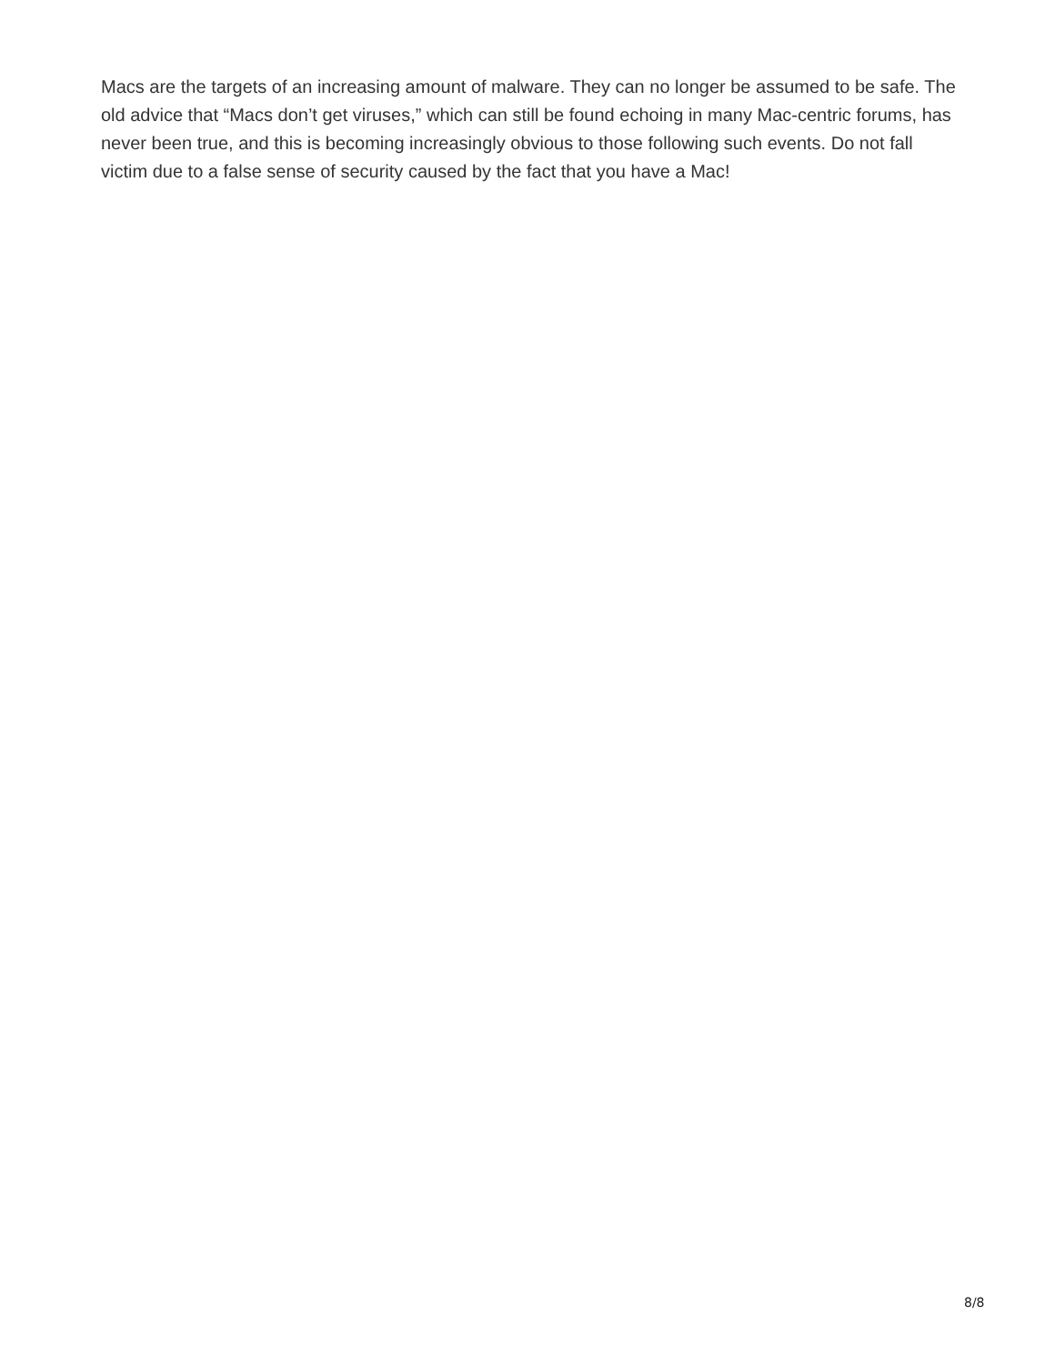Macs are the targets of an increasing amount of malware. They can no longer be assumed to be safe. The old advice that “Macs don’t get viruses,” which can still be found echoing in many Mac-centric forums, has never been true, and this is becoming increasingly obvious to those following such events. Do not fall victim due to a false sense of security caused by the fact that you have a Mac!
8/8